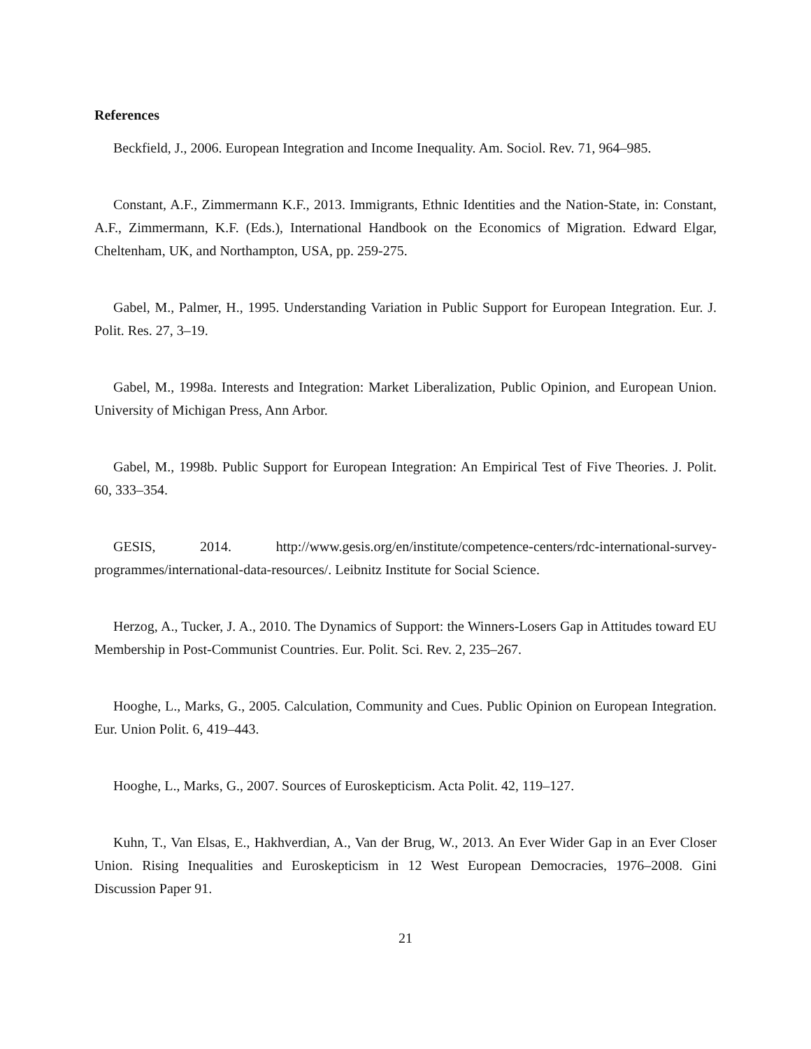References
Beckfield, J., 2006. European Integration and Income Inequality. Am. Sociol. Rev. 71, 964–985.
Constant, A.F., Zimmermann K.F., 2013. Immigrants, Ethnic Identities and the Nation-State, in: Constant, A.F., Zimmermann, K.F. (Eds.), International Handbook on the Economics of Migration. Edward Elgar, Cheltenham, UK, and Northampton, USA, pp. 259-275.
Gabel, M., Palmer, H., 1995. Understanding Variation in Public Support for European Integration. Eur. J. Polit. Res. 27, 3–19.
Gabel, M., 1998a. Interests and Integration: Market Liberalization, Public Opinion, and European Union. University of Michigan Press, Ann Arbor.
Gabel, M., 1998b. Public Support for European Integration: An Empirical Test of Five Theories. J. Polit. 60, 333–354.
GESIS, 2014. http://www.gesis.org/en/institute/competence-centers/rdc-international-survey-programmes/international-data-resources/. Leibnitz Institute for Social Science.
Herzog, A., Tucker, J. A., 2010. The Dynamics of Support: the Winners-Losers Gap in Attitudes toward EU Membership in Post-Communist Countries. Eur. Polit. Sci. Rev. 2, 235–267.
Hooghe, L., Marks, G., 2005. Calculation, Community and Cues. Public Opinion on European Integration. Eur. Union Polit. 6, 419–443.
Hooghe, L., Marks, G., 2007. Sources of Euroskepticism. Acta Polit. 42, 119–127.
Kuhn, T., Van Elsas, E., Hakhverdian, A., Van der Brug, W., 2013. An Ever Wider Gap in an Ever Closer Union. Rising Inequalities and Euroskepticism in 12 West European Democracies, 1976–2008. Gini Discussion Paper 91.
21